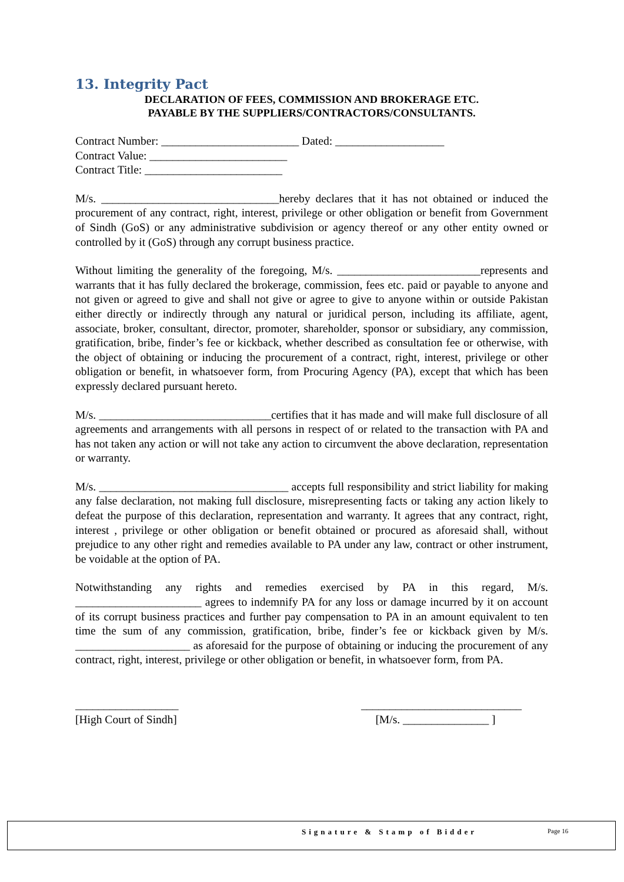13. Integrity Pact
DECLARATION OF FEES, COMMISSION AND BROKERAGE ETC.
PAYABLE BY THE SUPPLIERS/CONTRACTORS/CONSULTANTS.
Contract Number: ________________________ Dated: ___________________
Contract Value: ________________________
Contract Title: ________________________
M/s. _______________________________hereby declares that it has not obtained or induced the procurement of any contract, right, interest, privilege or other obligation or benefit from Government of Sindh (GoS) or any administrative subdivision or agency thereof or any other entity owned or controlled by it (GoS) through any corrupt business practice.
Without limiting the generality of the foregoing, M/s. _________________________represents and warrants that it has fully declared the brokerage, commission, fees etc. paid or payable to anyone and not given or agreed to give and shall not give or agree to give to anyone within or outside Pakistan either directly or indirectly through any natural or juridical person, including its affiliate, agent, associate, broker, consultant, director, promoter, shareholder, sponsor or subsidiary, any commission, gratification, bribe, finder’s fee or kickback, whether described as consultation fee or otherwise, with the object of obtaining or inducing the procurement of a contract, right, interest, privilege or other obligation or benefit, in whatsoever form, from Procuring Agency (PA), except that which has been expressly declared pursuant hereto.
M/s. ______________________________certifies that it has made and will make full disclosure of all agreements and arrangements with all persons in respect of or related to the transaction with PA and has not taken any action or will not take any action to circumvent the above declaration, representation or warranty.
M/s. _________________________________ accepts full responsibility and strict liability for making any false declaration, not making full disclosure, misrepresenting facts or taking any action likely to defeat the purpose of this declaration, representation and warranty. It agrees that any contract, right, interest , privilege or other obligation or benefit obtained or procured as aforesaid shall, without prejudice to any other right and remedies available to PA under any law, contract or other instrument, be voidable at the option of PA.
Notwithstanding any rights and remedies exercised by PA in this regard, M/s. ______________________ agrees to indemnify PA for any loss or damage incurred by it on account of its corrupt business practices and further pay compensation to PA in an amount equivalent to ten time the sum of any commission, gratification, bribe, finder’s fee or kickback given by M/s. ____________________ as aforesaid for the purpose of obtaining or inducing the procurement of any contract, right, interest, privilege or other obligation or benefit, in whatsoever form, from PA.
__________________
[High Court of Sindh]
____________________________
[M/s. _______________ ]
Signature & Stamp of Bidder Page 16